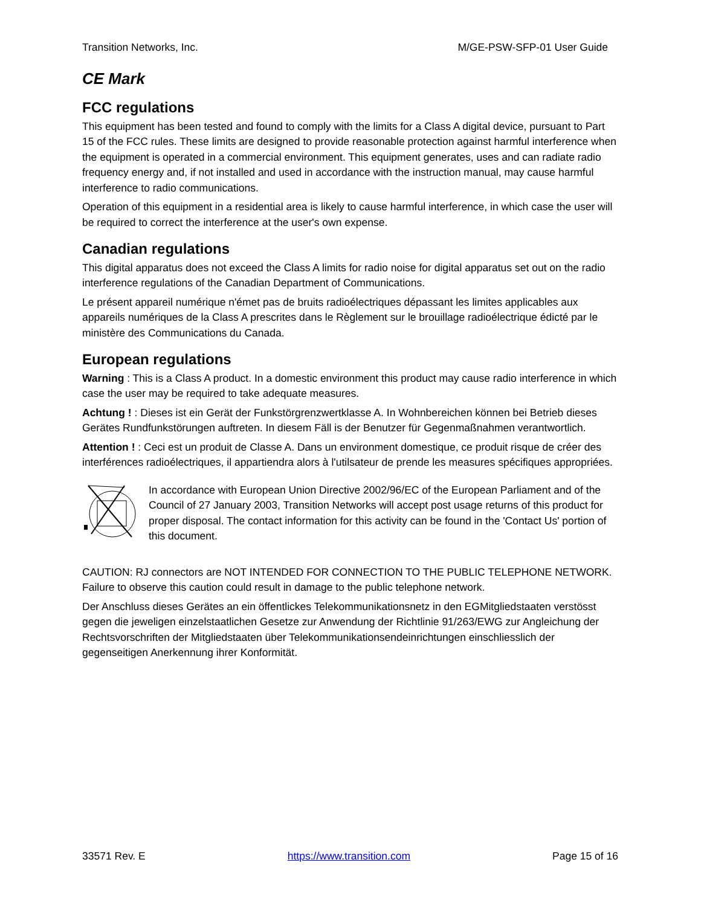Transition Networks, Inc. M/GE-PSW-SFP-01 User Guide
CE Mark
FCC regulations
This equipment has been tested and found to comply with the limits for a Class A digital device, pursuant to Part 15 of the FCC rules. These limits are designed to provide reasonable protection against harmful interference when the equipment is operated in a commercial environment. This equipment generates, uses and can radiate radio frequency energy and, if not installed and used in accordance with the instruction manual, may cause harmful interference to radio communications.
Operation of this equipment in a residential area is likely to cause harmful interference, in which case the user will be required to correct the interference at the user's own expense.
Canadian regulations
This digital apparatus does not exceed the Class A limits for radio noise for digital apparatus set out on the radio interference regulations of the Canadian Department of Communications.
Le présent appareil numérique n'émet pas de bruits radioélectriques dépassant les limites applicables aux appareils numériques de la Class A prescrites dans le Règlement sur le brouillage radioélectrique édicté par le ministère des Communications du Canada.
European regulations
Warning : This is a Class A product. In a domestic environment this product may cause radio interference in which case the user may be required to take adequate measures.
Achtung ! : Dieses ist ein Gerät der Funkstörgrenzwertklasse A. In Wohnbereichen können bei Betrieb dieses Gerätes Rundfunkstörungen auftreten. In diesem Fäll is der Benutzer für Gegenmaßnahmen verantwortlich.
Attention ! : Ceci est un produit de Classe A. Dans un environment domestique, ce produit risque de créer des interférences radioélectriques, il appartiendra alors à l'utilsateur de prende les measures spécifiques appropriées.
In accordance with European Union Directive 2002/96/EC of the European Parliament and of the Council of 27 January 2003, Transition Networks will accept post usage returns of this product for proper disposal. The contact information for this activity can be found in the 'Contact Us' portion of this document.
CAUTION: RJ connectors are NOT INTENDED FOR CONNECTION TO THE PUBLIC TELEPHONE NETWORK. Failure to observe this caution could result in damage to the public telephone network.
Der Anschluss dieses Gerätes an ein öffentlickes Telekommunikationsnetz in den EGMitgliedstaaten verstösst gegen die jeweligen einzelstaatlichen Gesetze zur Anwendung der Richtlinie 91/263/EWG zur Angleichung der Rechtsvorschriften der Mitgliedstaaten über Telekommunikationsendeinrichtungen einschliesslich der gegenseitigen Anerkennung ihrer Konformität.
33571 Rev. E https://www.transition.com Page 15 of 16